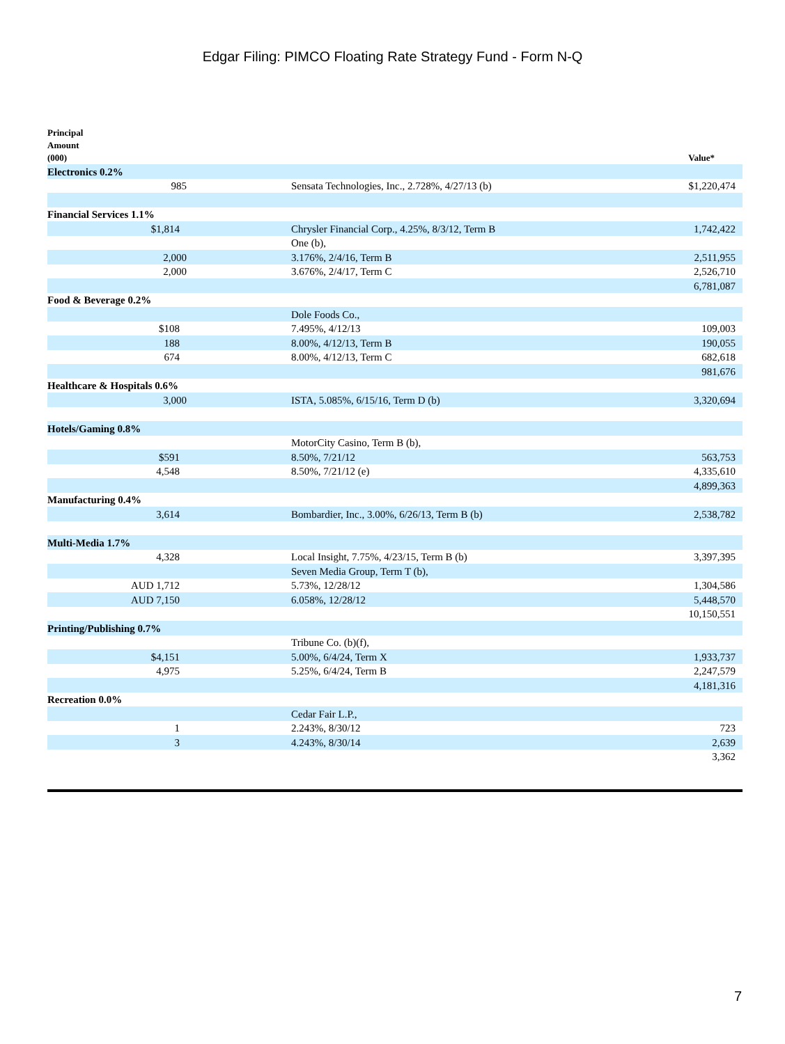Edgar Filing: PIMCO Floating Rate Strategy Fund - Form N-Q
| Principal Amount (000) | | Value* |
| --- | --- | --- |
| Electronics 0.2% | | |
| 985 | Sensata Technologies, Inc., 2.728%, 4/27/13 (b) | $1,220,474 |
| Financial Services 1.1% | | |
| $1,814 | Chrysler Financial Corp., 4.25%, 8/3/12, Term B | 1,742,422 |
| | One (b), | |
| 2,000 | 3.176%, 2/4/16, Term B | 2,511,955 |
| 2,000 | 3.676%, 2/4/17, Term C | 2,526,710 |
| | | 6,781,087 |
| Food & Beverage 0.2% | | |
| | Dole Foods Co., | |
| $108 | 7.495%, 4/12/13 | 109,003 |
| 188 | 8.00%, 4/12/13, Term B | 190,055 |
| 674 | 8.00%, 4/12/13, Term C | 682,618 |
| | | 981,676 |
| Healthcare & Hospitals 0.6% | | |
| 3,000 | ISTA, 5.085%, 6/15/16, Term D (b) | 3,320,694 |
| Hotels/Gaming 0.8% | | |
| | MotorCity Casino, Term B (b), | |
| $591 | 8.50%, 7/21/12 | 563,753 |
| 4,548 | 8.50%, 7/21/12 (e) | 4,335,610 |
| | | 4,899,363 |
| Manufacturing 0.4% | | |
| 3,614 | Bombardier, Inc., 3.00%, 6/26/13, Term B (b) | 2,538,782 |
| Multi-Media 1.7% | | |
| 4,328 | Local Insight, 7.75%, 4/23/15, Term B (b) | 3,397,395 |
| | Seven Media Group, Term T (b), | |
| AUD 1,712 | 5.73%, 12/28/12 | 1,304,586 |
| AUD 7,150 | 6.058%, 12/28/12 | 5,448,570 |
| | | 10,150,551 |
| Printing/Publishing 0.7% | | |
| | Tribune Co. (b)(f), | |
| $4,151 | 5.00%, 6/4/24, Term X | 1,933,737 |
| 4,975 | 5.25%, 6/4/24, Term B | 2,247,579 |
| | | 4,181,316 |
| Recreation 0.0% | | |
| | Cedar Fair L.P., | |
| 1 | 2.243%, 8/30/12 | 723 |
| 3 | 4.243%, 8/30/14 | 2,639 |
| | | 3,362 |
7